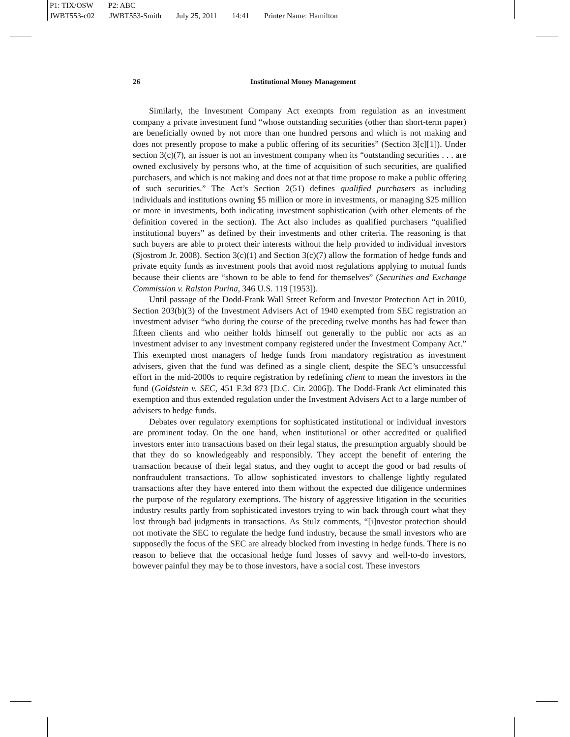P1: TIX/OSW P2: ABC
JWBT553-c02 JWBT553-Smith July 25, 2011 14:41 Printer Name: Hamilton
26
Institutional Money Management
Similarly, the Investment Company Act exempts from regulation as an investment company a private investment fund “whose outstanding securities (other than short-term paper) are beneficially owned by not more than one hundred persons and which is not making and does not presently propose to make a public offering of its securities” (Section 3[c][1]). Under section 3(c)(7), an issuer is not an investment company when its “outstanding securities . . . are owned exclusively by persons who, at the time of acquisition of such securities, are qualified purchasers, and which is not making and does not at that time propose to make a public offering of such securities.” The Act’s Section 2(51) defines qualified purchasers as including individuals and institutions owning $5 million or more in investments, or managing $25 million or more in investments, both indicating investment sophistication (with other elements of the definition covered in the section). The Act also includes as qualified purchasers “qualified institutional buyers” as defined by their investments and other criteria. The reasoning is that such buyers are able to protect their interests without the help provided to individual investors (Sjostrom Jr. 2008). Section 3(c)(1) and Section 3(c)(7) allow the formation of hedge funds and private equity funds as investment pools that avoid most regulations applying to mutual funds because their clients are “shown to be able to fend for themselves” (Securities and Exchange Commission v. Ralston Purina, 346 U.S. 119 [1953]).
Until passage of the Dodd-Frank Wall Street Reform and Investor Protection Act in 2010, Section 203(b)(3) of the Investment Advisers Act of 1940 exempted from SEC registration an investment adviser “who during the course of the preceding twelve months has had fewer than fifteen clients and who neither holds himself out generally to the public nor acts as an investment adviser to any investment company registered under the Investment Company Act.” This exempted most managers of hedge funds from mandatory registration as investment advisers, given that the fund was defined as a single client, despite the SEC’s unsuccessful effort in the mid-2000s to require registration by redefining client to mean the investors in the fund (Goldstein v. SEC, 451 F.3d 873 [D.C. Cir. 2006]). The Dodd-Frank Act eliminated this exemption and thus extended regulation under the Investment Advisers Act to a large number of advisers to hedge funds.
Debates over regulatory exemptions for sophisticated institutional or individual investors are prominent today. On the one hand, when institutional or other accredited or qualified investors enter into transactions based on their legal status, the presumption arguably should be that they do so knowledgeably and responsibly. They accept the benefit of entering the transaction because of their legal status, and they ought to accept the good or bad results of nonfraudulent transactions. To allow sophisticated investors to challenge lightly regulated transactions after they have entered into them without the expected due diligence undermines the purpose of the regulatory exemptions. The history of aggressive litigation in the securities industry results partly from sophisticated investors trying to win back through court what they lost through bad judgments in transactions. As Stulz comments, “[i]nvestor protection should not motivate the SEC to regulate the hedge fund industry, because the small investors who are supposedly the focus of the SEC are already blocked from investing in hedge funds. There is no reason to believe that the occasional hedge fund losses of savvy and well-to-do investors, however painful they may be to those investors, have a social cost. These investors